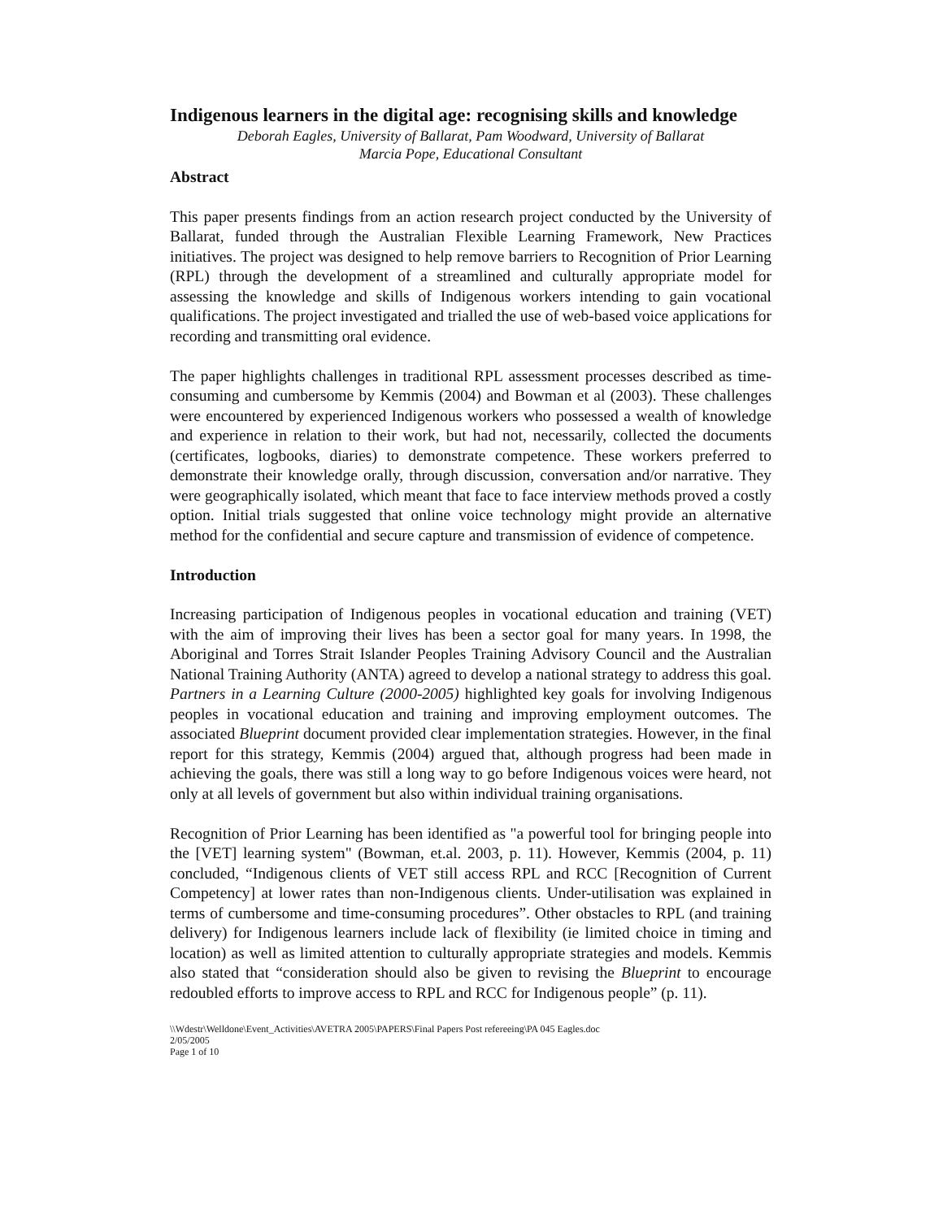Indigenous learners in the digital age: recognising skills and knowledge
Deborah Eagles, University of Ballarat, Pam Woodward, University of Ballarat
Marcia Pope, Educational Consultant
Abstract
This paper presents findings from an action research project conducted by the University of Ballarat, funded through the Australian Flexible Learning Framework, New Practices initiatives. The project was designed to help remove barriers to Recognition of Prior Learning (RPL) through the development of a streamlined and culturally appropriate model for assessing the knowledge and skills of Indigenous workers intending to gain vocational qualifications. The project investigated and trialled the use of web-based voice applications for recording and transmitting oral evidence.
The paper highlights challenges in traditional RPL assessment processes described as time-consuming and cumbersome by Kemmis (2004) and Bowman et al (2003). These challenges were encountered by experienced Indigenous workers who possessed a wealth of knowledge and experience in relation to their work, but had not, necessarily, collected the documents (certificates, logbooks, diaries) to demonstrate competence. These workers preferred to demonstrate their knowledge orally, through discussion, conversation and/or narrative. They were geographically isolated, which meant that face to face interview methods proved a costly option. Initial trials suggested that online voice technology might provide an alternative method for the confidential and secure capture and transmission of evidence of competence.
Introduction
Increasing participation of Indigenous peoples in vocational education and training (VET) with the aim of improving their lives has been a sector goal for many years. In 1998, the Aboriginal and Torres Strait Islander Peoples Training Advisory Council and the Australian National Training Authority (ANTA) agreed to develop a national strategy to address this goal. Partners in a Learning Culture (2000-2005) highlighted key goals for involving Indigenous peoples in vocational education and training and improving employment outcomes. The associated Blueprint document provided clear implementation strategies. However, in the final report for this strategy, Kemmis (2004) argued that, although progress had been made in achieving the goals, there was still a long way to go before Indigenous voices were heard, not only at all levels of government but also within individual training organisations.
Recognition of Prior Learning has been identified as "a powerful tool for bringing people into the [VET] learning system" (Bowman, et.al. 2003, p. 11). However, Kemmis (2004, p. 11) concluded, “Indigenous clients of VET still access RPL and RCC [Recognition of Current Competency] at lower rates than non-Indigenous clients. Under-utilisation was explained in terms of cumbersome and time-consuming procedures”. Other obstacles to RPL (and training delivery) for Indigenous learners include lack of flexibility (ie limited choice in timing and location) as well as limited attention to culturally appropriate strategies and models. Kemmis also stated that “consideration should also be given to revising the Blueprint to encourage redoubled efforts to improve access to RPL and RCC for Indigenous people” (p. 11).
\\Wdestr\Welldone\Event_Activities\AVETRA 2005\PAPERS\Final Papers Post refereeing\PA 045 Eagles.doc
2/05/2005
Page 1 of 10